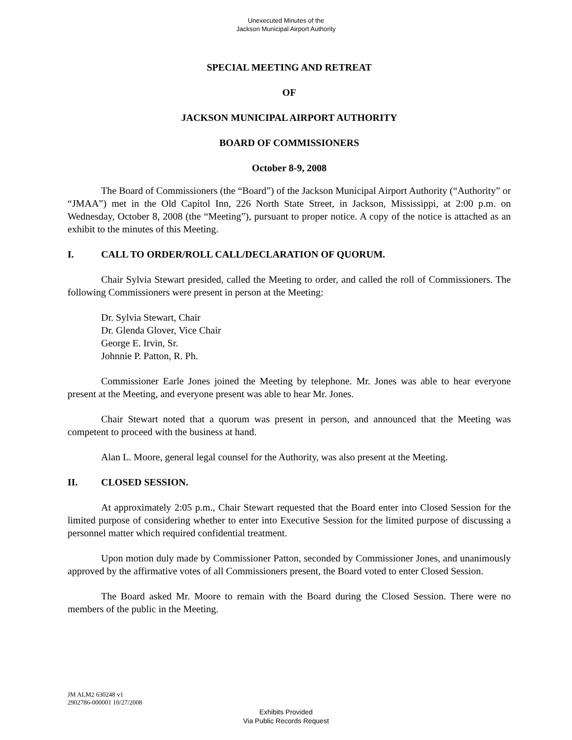Unexecuted Minutes of the
Jackson Municipal Airport Authority
SPECIAL MEETING AND RETREAT
OF
JACKSON MUNICIPAL AIRPORT AUTHORITY
BOARD OF COMMISSIONERS
October 8-9, 2008
The Board of Commissioners (the “Board”) of the Jackson Municipal Airport Authority (“Authority” or “JMAA”) met in the Old Capitol Inn, 226 North State Street, in Jackson, Mississippi, at 2:00 p.m. on Wednesday, October 8, 2008 (the “Meeting”), pursuant to proper notice. A copy of the notice is attached as an exhibit to the minutes of this Meeting.
I. CALL TO ORDER/ROLL CALL/DECLARATION OF QUORUM.
Chair Sylvia Stewart presided, called the Meeting to order, and called the roll of Commissioners. The following Commissioners were present in person at the Meeting:
Dr. Sylvia Stewart, Chair
Dr. Glenda Glover, Vice Chair
George E. Irvin, Sr.
Johnnie P. Patton, R. Ph.
Commissioner Earle Jones joined the Meeting by telephone. Mr. Jones was able to hear everyone present at the Meeting, and everyone present was able to hear Mr. Jones.
Chair Stewart noted that a quorum was present in person, and announced that the Meeting was competent to proceed with the business at hand.
Alan L. Moore, general legal counsel for the Authority, was also present at the Meeting.
II. CLOSED SESSION.
At approximately 2:05 p.m., Chair Stewart requested that the Board enter into Closed Session for the limited purpose of considering whether to enter into Executive Session for the limited purpose of discussing a personnel matter which required confidential treatment.
Upon motion duly made by Commissioner Patton, seconded by Commissioner Jones, and unanimously approved by the affirmative votes of all Commissioners present, the Board voted to enter Closed Session.
The Board asked Mr. Moore to remain with the Board during the Closed Session. There were no members of the public in the Meeting.
JM ALM2 630248 v1
2902786-000001 10/27/2008
Exhibits Provided
Via Public Records Request